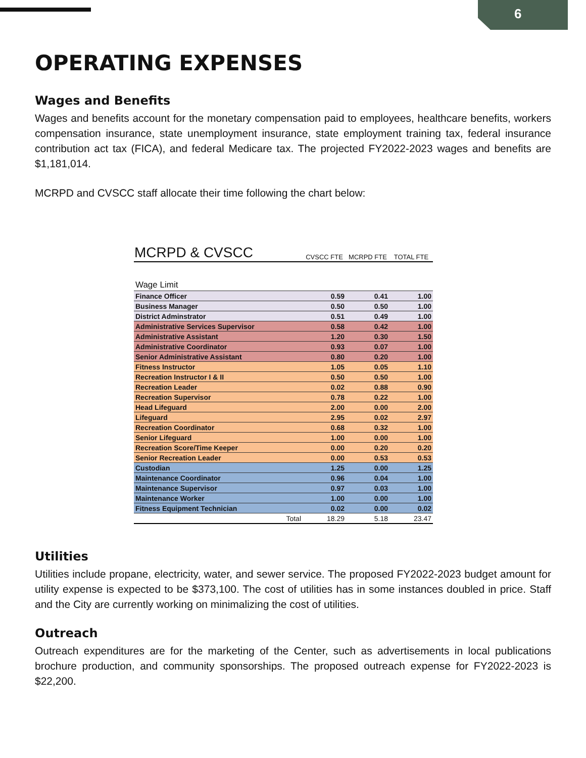6
OPERATING EXPENSES
Wages and Benefits
Wages and benefits account for the monetary compensation paid to employees, healthcare benefits, workers compensation insurance, state unemployment insurance, state employment training tax, federal insurance contribution act tax (FICA), and federal Medicare tax. The projected FY2022-2023 wages and benefits are $1,181,014.
MCRPD and CVSCC staff allocate their time following the chart below:
| MCRPD & CVSCC | CVSCC FTE | MCRPD FTE | TOTAL FTE |
| --- | --- | --- | --- |
| Wage Limit | | | |
| Finance Officer | 0.59 | 0.41 | 1.00 |
| Business Manager | 0.50 | 0.50 | 1.00 |
| District Adminstrator | 0.51 | 0.49 | 1.00 |
| Administrative Services Supervisor | 0.58 | 0.42 | 1.00 |
| Administrative Assistant | 1.20 | 0.30 | 1.50 |
| Administrative Coordinator | 0.93 | 0.07 | 1.00 |
| Senior Administrative Assistant | 0.80 | 0.20 | 1.00 |
| Fitness Instructor | 1.05 | 0.05 | 1.10 |
| Recreation Instructor I & II | 0.50 | 0.50 | 1.00 |
| Recreation Leader | 0.02 | 0.88 | 0.90 |
| Recreation Supervisor | 0.78 | 0.22 | 1.00 |
| Head Lifeguard | 2.00 | 0.00 | 2.00 |
| Lifeguard | 2.95 | 0.02 | 2.97 |
| Recreation Coordinator | 0.68 | 0.32 | 1.00 |
| Senior Lifeguard | 1.00 | 0.00 | 1.00 |
| Recreation Score/Time Keeper | 0.00 | 0.20 | 0.20 |
| Senior Recreation Leader | 0.00 | 0.53 | 0.53 |
| Custodian | 1.25 | 0.00 | 1.25 |
| Maintenance Coordinator | 0.96 | 0.04 | 1.00 |
| Maintenance Supervisor | 0.97 | 0.03 | 1.00 |
| Maintenance Worker | 1.00 | 0.00 | 1.00 |
| Fitness Equipment Technician | 0.02 | 0.00 | 0.02 |
| Total | 18.29 | 5.18 | 23.47 |
Utilities
Utilities include propane, electricity, water, and sewer service. The proposed FY2022-2023 budget amount for utility expense is expected to be $373,100. The cost of utilities has in some instances doubled in price. Staff and the City are currently working on minimalizing the cost of utilities.
Outreach
Outreach expenditures are for the marketing of the Center, such as advertisements in local publications brochure production, and community sponsorships. The proposed outreach expense for FY2022-2023 is $22,200.